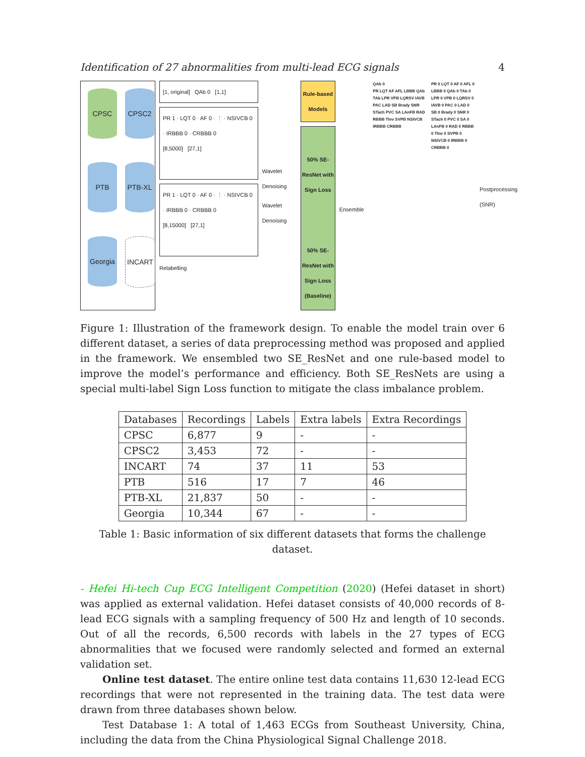Identification of 27 abnormalities from multi-lead ECG signals 4
CPSC
CPSC2
PTB
PTB-XL
Georgia
INCART
[1, original] QAb 0 [1,1]
PR 1 · LQT 0 · AF 0 · ⋮ · NSIVCB 0 · IRBBB 0 · CRBBB 0
[8,5000] [27,1]
PR 1 · LQT 0 · AF 0 · ⋮ · NSIVCB 0 · IRBBB 0 · CRBBB 0
[8,15000] [27,1]
Relabelling
Wavelet Denoising
Wavelet Denoising
Rule-based Models
50% SE-ResNet with Sign Loss
50% SE-ResNet with Sign Loss (Baseline)
Ensemble
QAb 0
PR LQT AF AFL LBBB QAb TAb LPR VPB LQRSV IAVB PAC LAD SB Brady SNR STach PVC SA LAnFB RAD RBBB TInv SVPB NSIVCB IRBBB CRBBB
PR 0 LQT 0 AF 0 AFL 0 LBBB 0 QAb 0 TAb 0 LPR 0 VPB 0 LQRSV 0 IAVB 0 PAC 0 LAD 0 SB 0 Brady 0 SNR 0 STach 0 PVC 0 SA 0 LAnFB 0 RAD 0 RBBB 0 TInv 0 SVPB 0 NSIVCB 0 IRBBB 0 CRBBB 0
Postprocessing (SNR)
Figure 1: Illustration of the framework design. To enable the model train over 6 different dataset, a series of data preprocessing method was proposed and applied in the framework. We ensembled two SE_ResNet and one rule-based model to improve the model’s performance and efficiency. Both SE_ResNets are using a special multi-label Sign Loss function to mitigate the class imbalance problem.
| Databases | Recordings | Labels | Extra labels | Extra Recordings |
| --- | --- | --- | --- | --- |
| CPSC | 6,877 | 9 | - | - |
| CPSC2 | 3,453 | 72 | - | - |
| INCART | 74 | 37 | 11 | 53 |
| PTB | 516 | 17 | 7 | 46 |
| PTB-XL | 21,837 | 50 | - | - |
| Georgia | 10,344 | 67 | - | - |
Table 1: Basic information of six different datasets that forms the challenge dataset.
- Hefei Hi-tech Cup ECG Intelligent Competition (2020) (Hefei dataset in short) was applied as external validation. Hefei dataset consists of 40,000 records of 8-lead ECG signals with a sampling frequency of 500 Hz and length of 10 seconds. Out of all the records, 6,500 records with labels in the 27 types of ECG abnormalities that we focused were randomly selected and formed an external validation set.
Online test dataset. The entire online test data contains 11,630 12-lead ECG recordings that were not represented in the training data. The test data were drawn from three databases shown below.
Test Database 1: A total of 1,463 ECGs from Southeast University, China, including the data from the China Physiological Signal Challenge 2018.